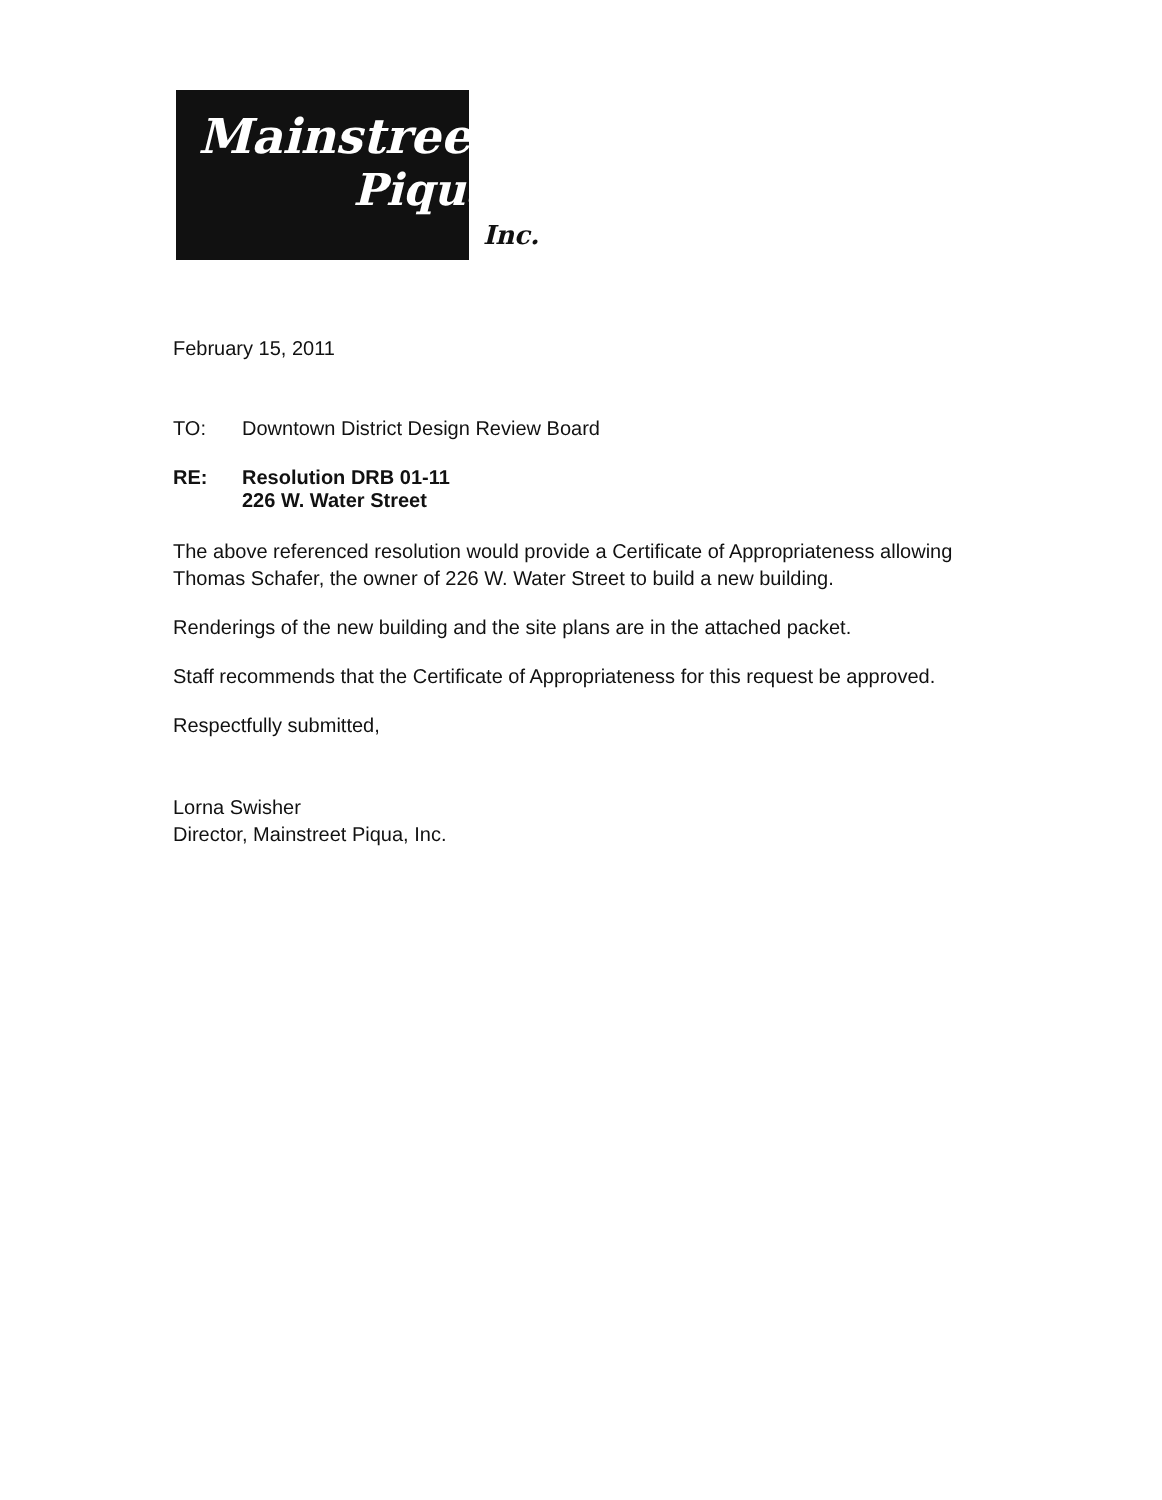Mainstreet
Piqua
Inc.
February 15, 2011
TO: Downtown District Design Review Board
RE: Resolution DRB 01-11
226 W. Water Street
The above referenced resolution would provide a Certificate of Appropriateness allowing Thomas Schafer, the owner of 226 W. Water Street to build a new building.
Renderings of the new building and the site plans are in the attached packet.
Staff recommends that the Certificate of Appropriateness for this request be approved.
Respectfully submitted,
Lorna Swisher
Director, Mainstreet Piqua, Inc.